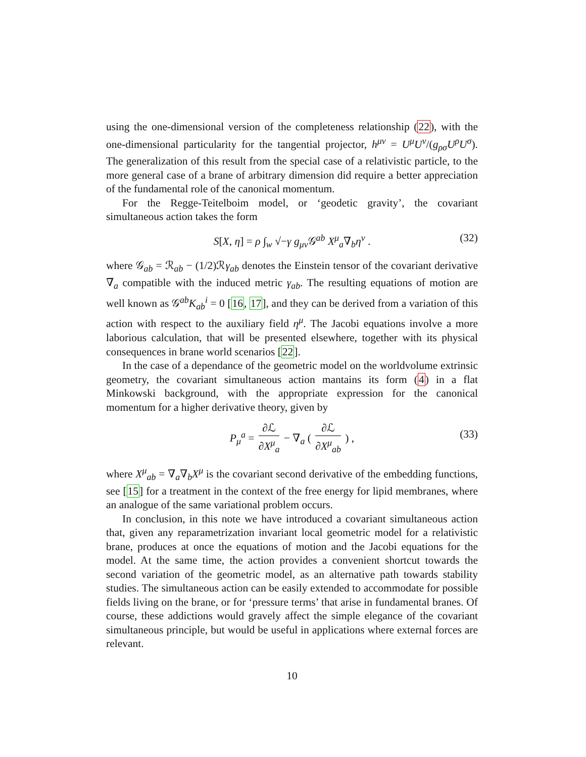using the one-dimensional version of the completeness relationship (22), with the one-dimensional particularity for the tangential projector, h<sup>μν</sup> = U<sup>μ</sup>U<sup>ν</sup>/(g<sub>ρσ</sub>U<sup>ρ</sup>U<sup>σ</sup>). The generalization of this result from the special case of a relativistic particle, to the more general case of a brane of arbitrary dimension did require a better appreciation of the fundamental role of the canonical momentum.
For the Regge-Teitelboim model, or ‘geodetic gravity’, the covariant simultaneous action takes the form
S[X, η] = ρ ∫<sub>w</sub> √−γ g<sub>μν</sub>𝒢<sup>ab</sup> X<sup>μ</sup><sub>a</sub>∇<sub>b</sub>η<sup>ν</sup> . (32)
where 𝒢<sub>ab</sub> = ℛ<sub>ab</sub> − (1/2)ℛγ<sub>ab</sub> denotes the Einstein tensor of the covariant derivative ∇̅<sub>a</sub> compatible with the induced metric γ<sub>ab</sub>. The resulting equations of motion are well known as 𝒢<sup>ab</sup>K<sub>ab</sub><sup>i</sup> = 0 [16, 17], and they can be derived from a variation of this action with respect to the auxiliary field η<sup>μ</sup>. The Jacobi equations involve a more laborious calculation, that will be presented elsewhere, together with its physical consequences in brane world scenarios [22].
In the case of a dependance of the geometric model on the worldvolume extrinsic geometry, the covariant simultaneous action mantains its form (4) in a flat Minkowski background, with the appropriate expression for the canonical momentum for a higher derivative theory, given by
P<sub>μ</sub><sup>a</sup> = ∂ℒ ∂X<sup>μ</sup><sub>a</sub> − ∇<sub>a</sub> ( ∂ℒ ∂X<sup>μ</sup><sub>ab</sub> ) , (33)
where X<sup>μ</sup><sub>ab</sub> = ∇<sub>a</sub>∇<sub>b</sub>X<sup>μ</sup> is the covariant second derivative of the embedding functions, see [15] for a treatment in the context of the free energy for lipid membranes, where an analogue of the same variational problem occurs.
In conclusion, in this note we have introduced a covariant simultaneous action that, given any reparametrization invariant local geometric model for a relativistic brane, produces at once the equations of motion and the Jacobi equations for the model. At the same time, the action provides a convenient shortcut towards the second variation of the geometric model, as an alternative path towards stability studies. The simultaneous action can be easily extended to accommodate for possible fields living on the brane, or for ‘pressure terms’ that arise in fundamental branes. Of course, these addictions would gravely affect the simple elegance of the covariant simultaneous principle, but would be useful in applications where external forces are relevant.
10